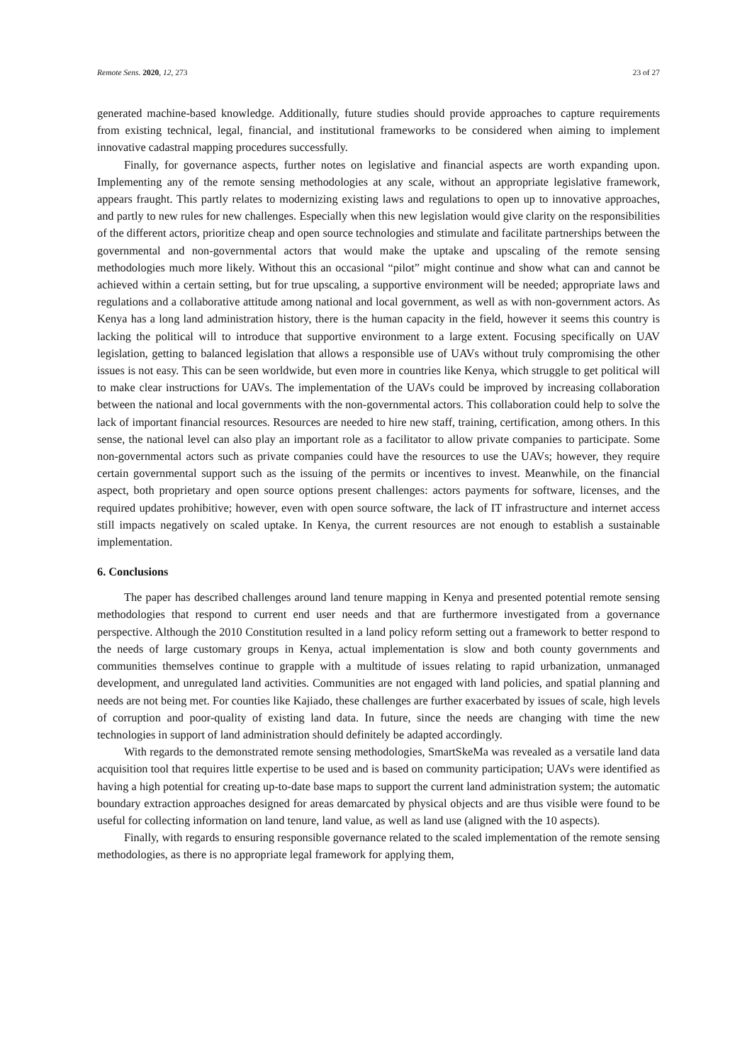Remote Sens. 2020, 12, 273 23 of 27
generated machine-based knowledge. Additionally, future studies should provide approaches to capture requirements from existing technical, legal, financial, and institutional frameworks to be considered when aiming to implement innovative cadastral mapping procedures successfully.
Finally, for governance aspects, further notes on legislative and financial aspects are worth expanding upon. Implementing any of the remote sensing methodologies at any scale, without an appropriate legislative framework, appears fraught. This partly relates to modernizing existing laws and regulations to open up to innovative approaches, and partly to new rules for new challenges. Especially when this new legislation would give clarity on the responsibilities of the different actors, prioritize cheap and open source technologies and stimulate and facilitate partnerships between the governmental and non-governmental actors that would make the uptake and upscaling of the remote sensing methodologies much more likely. Without this an occasional “pilot” might continue and show what can and cannot be achieved within a certain setting, but for true upscaling, a supportive environment will be needed; appropriate laws and regulations and a collaborative attitude among national and local government, as well as with non-government actors. As Kenya has a long land administration history, there is the human capacity in the field, however it seems this country is lacking the political will to introduce that supportive environment to a large extent. Focusing specifically on UAV legislation, getting to balanced legislation that allows a responsible use of UAVs without truly compromising the other issues is not easy. This can be seen worldwide, but even more in countries like Kenya, which struggle to get political will to make clear instructions for UAVs. The implementation of the UAVs could be improved by increasing collaboration between the national and local governments with the non-governmental actors. This collaboration could help to solve the lack of important financial resources. Resources are needed to hire new staff, training, certification, among others. In this sense, the national level can also play an important role as a facilitator to allow private companies to participate. Some non-governmental actors such as private companies could have the resources to use the UAVs; however, they require certain governmental support such as the issuing of the permits or incentives to invest. Meanwhile, on the financial aspect, both proprietary and open source options present challenges: actors payments for software, licenses, and the required updates prohibitive; however, even with open source software, the lack of IT infrastructure and internet access still impacts negatively on scaled uptake. In Kenya, the current resources are not enough to establish a sustainable implementation.
6. Conclusions
The paper has described challenges around land tenure mapping in Kenya and presented potential remote sensing methodologies that respond to current end user needs and that are furthermore investigated from a governance perspective. Although the 2010 Constitution resulted in a land policy reform setting out a framework to better respond to the needs of large customary groups in Kenya, actual implementation is slow and both county governments and communities themselves continue to grapple with a multitude of issues relating to rapid urbanization, unmanaged development, and unregulated land activities. Communities are not engaged with land policies, and spatial planning and needs are not being met. For counties like Kajiado, these challenges are further exacerbated by issues of scale, high levels of corruption and poor-quality of existing land data. In future, since the needs are changing with time the new technologies in support of land administration should definitely be adapted accordingly.
With regards to the demonstrated remote sensing methodologies, SmartSkeMa was revealed as a versatile land data acquisition tool that requires little expertise to be used and is based on community participation; UAVs were identified as having a high potential for creating up-to-date base maps to support the current land administration system; the automatic boundary extraction approaches designed for areas demarcated by physical objects and are thus visible were found to be useful for collecting information on land tenure, land value, as well as land use (aligned with the 10 aspects).
Finally, with regards to ensuring responsible governance related to the scaled implementation of the remote sensing methodologies, as there is no appropriate legal framework for applying them,